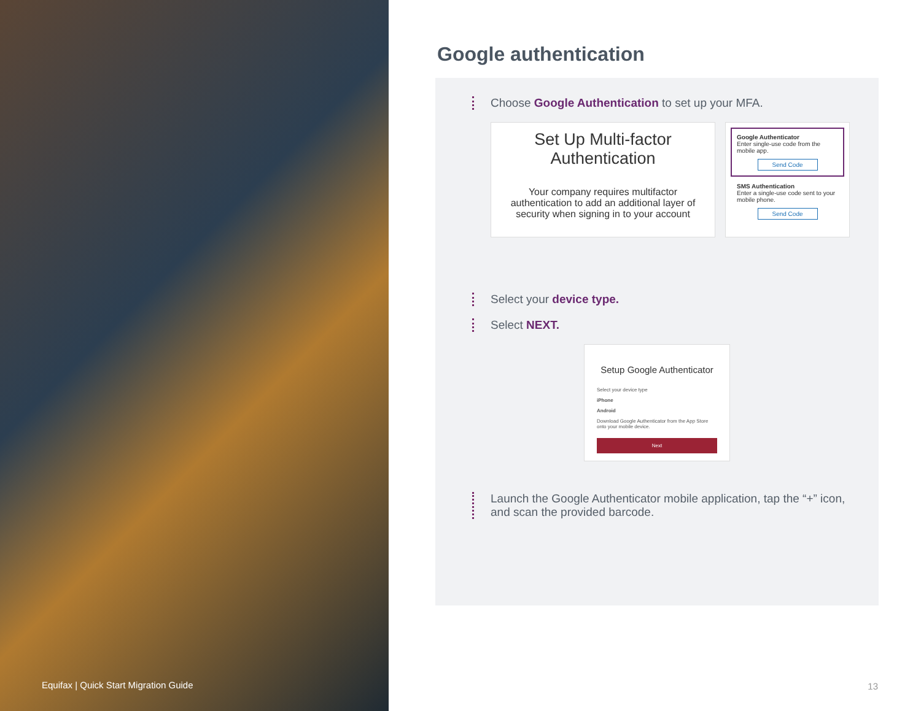Equifax | Quick Start Migration Guide
Google authentication
Choose Google Authentication to set up your MFA.
Set Up Multi-factor Authentication
Your company requires multifactor authentication to add an additional layer of security when signing in to your account
Google Authenticator
Enter single-use code from the mobile app.
Send Code
SMS Authentication
Enter a single-use code sent to your mobile phone.
Send Code
Select your device type.
Select NEXT.
Setup Google Authenticator
Select your device type
iPhone
Android
Download Google Authenticator from the App Store onto your mobile device.
Next
Launch the Google Authenticator mobile application, tap the “+” icon, and scan the provided barcode.
13